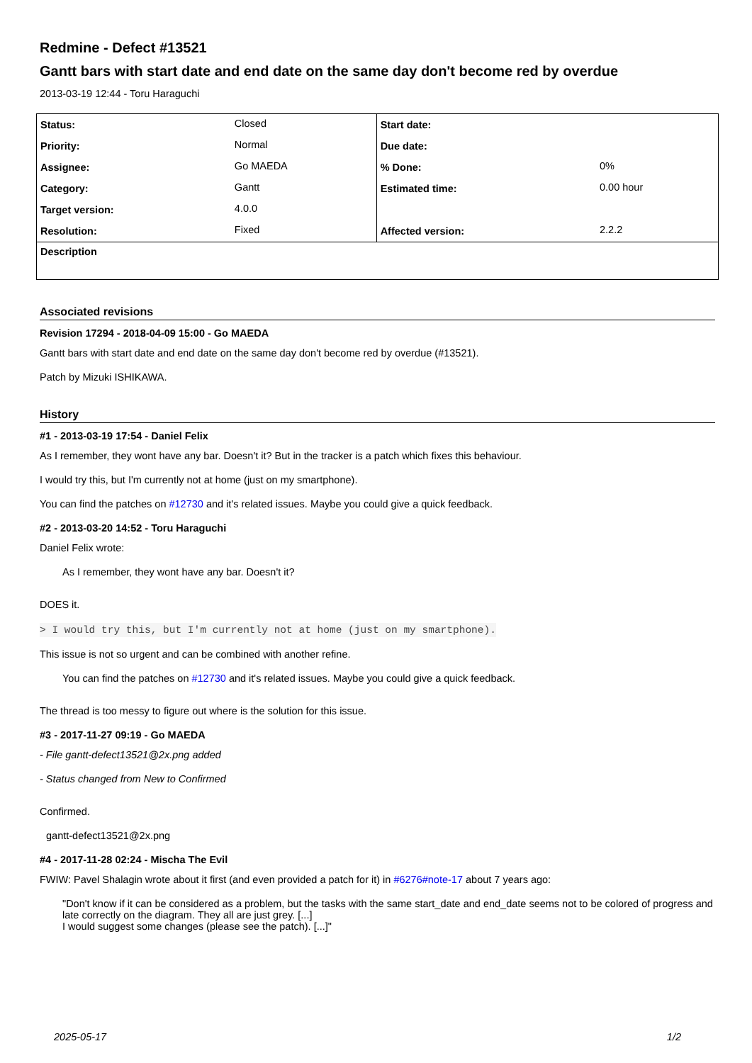Redmine - Defect #13521
Gantt bars with start date and end date on the same day don't become red by overdue
2013-03-19 12:44 - Toru Haraguchi
| Status: | Closed | Start date: | |
| Priority: | Normal | Due date: | |
| Assignee: | Go MAEDA | % Done: | 0% |
| Category: | Gantt | Estimated time: | 0.00 hour |
| Target version: | 4.0.0 | | |
| Resolution: | Fixed | Affected version: | 2.2.2 |
| Description | | | |
Associated revisions
Revision 17294 - 2018-04-09 15:00 - Go MAEDA
Gantt bars with start date and end date on the same day don't become red by overdue (#13521).
Patch by Mizuki ISHIKAWA.
History
#1 - 2013-03-19 17:54 - Daniel Felix
As I remember, they wont have any bar. Doesn't it? But in the tracker is a patch which fixes this behaviour.
I would try this, but I'm currently not at home (just on my smartphone).
You can find the patches on #12730 and it's related issues. Maybe you could give a quick feedback.
#2 - 2013-03-20 14:52 - Toru Haraguchi
Daniel Felix wrote:
As I remember, they wont have any bar. Doesn't it?
DOES it.
> I would try this, but I'm currently not at home (just on my smartphone).
This issue is not so urgent and can be combined with another refine.
You can find the patches on #12730 and it's related issues. Maybe you could give a quick feedback.
The thread is too messy to figure out where is the solution for this issue.
#3 - 2017-11-27 09:19 - Go MAEDA
- File gantt-defect13521@2x.png added
- Status changed from New to Confirmed
Confirmed.
gantt-defect13521@2x.png
#4 - 2017-11-28 02:24 - Mischa The Evil
FWIW: Pavel Shalagin wrote about it first (and even provided a patch for it) in #6276#note-17 about 7 years ago:
"Don't know if it can be considered as a problem, but the tasks with the same start_date and end_date seems not to be colored of progress and late correctly on the diagram. They all are just grey. [...]
I would suggest some changes (please see the patch). [...]"
2025-05-17 1/2